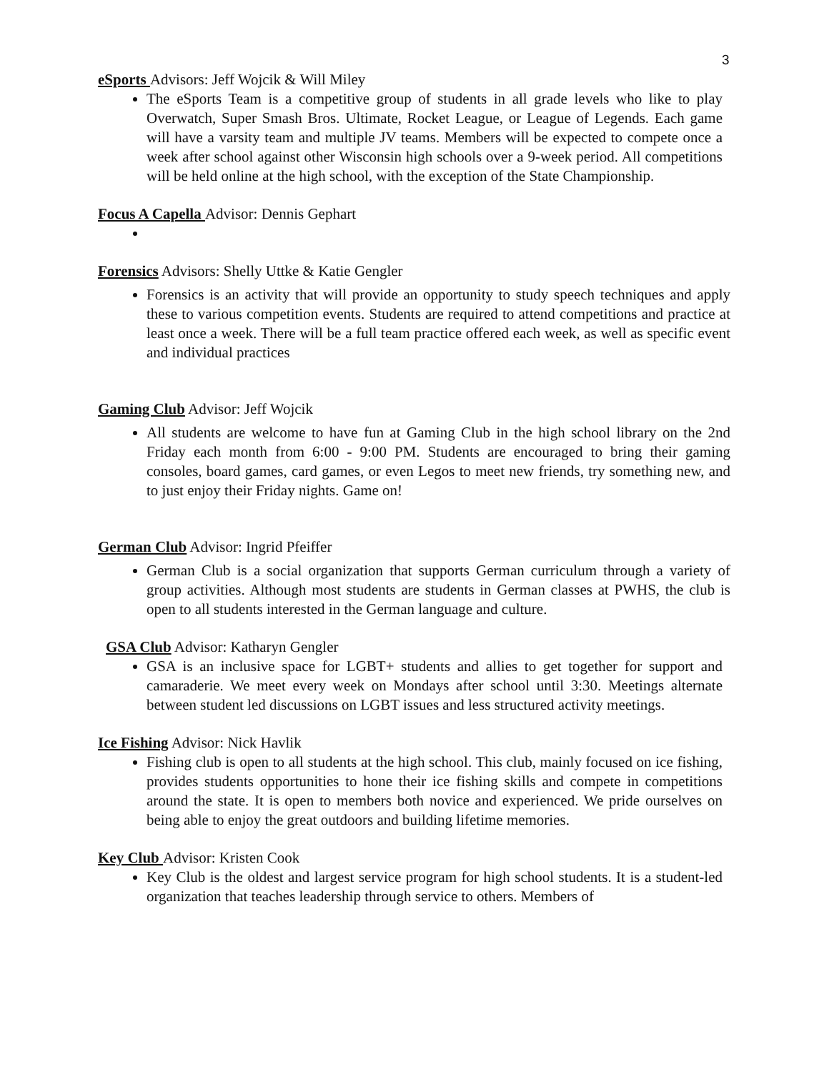3
eSports Advisors: Jeff Wojcik & Will Miley
The eSports Team is a competitive group of students in all grade levels who like to play Overwatch, Super Smash Bros. Ultimate, Rocket League, or League of Legends. Each game will have a varsity team and multiple JV teams. Members will be expected to compete once a week after school against other Wisconsin high schools over a 9-week period. All competitions will be held online at the high school, with the exception of the State Championship.
Focus A Capella Advisor: Dennis Gephart
Forensics Advisors: Shelly Uttke & Katie Gengler
Forensics is an activity that will provide an opportunity to study speech techniques and apply these to various competition events. Students are required to attend competitions and practice at least once a week. There will be a full team practice offered each week, as well as specific event and individual practices
Gaming Club Advisor: Jeff Wojcik
All students are welcome to have fun at Gaming Club in the high school library on the 2nd Friday each month from 6:00 - 9:00 PM. Students are encouraged to bring their gaming consoles, board games, card games, or even Legos to meet new friends, try something new, and to just enjoy their Friday nights. Game on!
German Club Advisor: Ingrid Pfeiffer
German Club is a social organization that supports German curriculum through a variety of group activities. Although most students are students in German classes at PWHS, the club is open to all students interested in the German language and culture.
GSA Club Advisor: Katharyn Gengler
GSA is an inclusive space for LGBT+ students and allies to get together for support and camaraderie. We meet every week on Mondays after school until 3:30. Meetings alternate between student led discussions on LGBT issues and less structured activity meetings.
Ice Fishing Advisor: Nick Havlik
Fishing club is open to all students at the high school. This club, mainly focused on ice fishing, provides students opportunities to hone their ice fishing skills and compete in competitions around the state. It is open to members both novice and experienced. We pride ourselves on being able to enjoy the great outdoors and building lifetime memories.
Key Club Advisor: Kristen Cook
Key Club is the oldest and largest service program for high school students. It is a student-led organization that teaches leadership through service to others. Members of